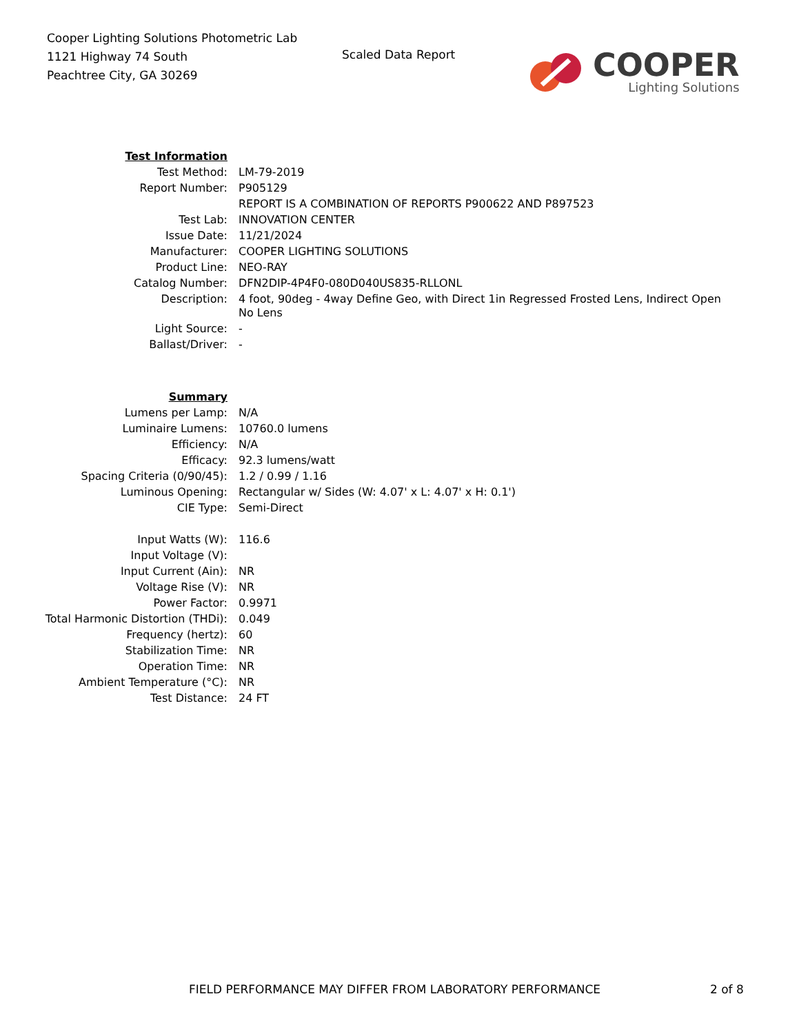Cooper Lighting Solutions Photometric Lab
1121 Highway 74 South
Peachtree City, GA 30269
Scaled Data Report
COOPER
Lighting Solutions
| Test Information | |
| Test Method: | LM-79-2019 |
| Report Number: | P905129 |
| | REPORT IS A COMBINATION OF REPORTS P900622 AND P897523 |
| Test Lab: | INNOVATION CENTER |
| Issue Date: | 11/21/2024 |
| Manufacturer: | COOPER LIGHTING SOLUTIONS |
| Product Line: | NEO-RAY |
| Catalog Number: | DFN2DIP-4P4F0-080D040US835-RLLONL |
| Description: | 4 foot, 90deg - 4way Define Geo, with Direct 1in Regressed Frosted Lens, Indirect Open No Lens |
| Light Source: | - |
| Ballast/Driver: | - |
| Summary | |
| Lumens per Lamp: | N/A |
| Luminaire Lumens: | 10760.0 lumens |
| Efficiency: | N/A |
| Efficacy: | 92.3 lumens/watt |
| Spacing Criteria (0/90/45): | 1.2 / 0.99 / 1.16 |
| Luminous Opening: | Rectangular w/ Sides (W: 4.07' x L: 4.07' x H: 0.1') |
| CIE Type: | Semi-Direct |
| Input Watts (W): | 116.6 |
| Input Voltage (V): | |
| Input Current (Ain): | NR |
| Voltage Rise (V): | NR |
| Power Factor: | 0.9971 |
| Total Harmonic Distortion (THDi): | 0.049 |
| Frequency (hertz): | 60 |
| Stabilization Time: | NR |
| Operation Time: | NR |
| Ambient Temperature (°C): | NR |
| Test Distance: | 24 FT |
FIELD PERFORMANCE MAY DIFFER FROM LABORATORY PERFORMANCE
2 of 8